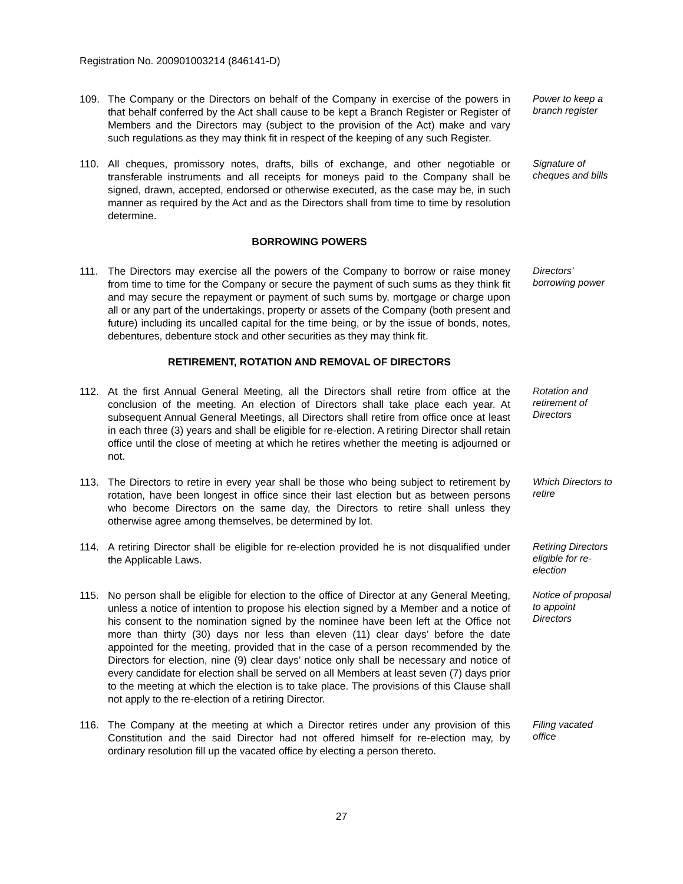Registration No. 200901003214 (846141-D)
109. The Company or the Directors on behalf of the Company in exercise of the powers in that behalf conferred by the Act shall cause to be kept a Branch Register or Register of Members and the Directors may (subject to the provision of the Act) make and vary such regulations as they may think fit in respect of the keeping of any such Register.
Power to keep a branch register
110. All cheques, promissory notes, drafts, bills of exchange, and other negotiable or transferable instruments and all receipts for moneys paid to the Company shall be signed, drawn, accepted, endorsed or otherwise executed, as the case may be, in such manner as required by the Act and as the Directors shall from time to time by resolution determine.
Signature of cheques and bills
BORROWING POWERS
111. The Directors may exercise all the powers of the Company to borrow or raise money from time to time for the Company or secure the payment of such sums as they think fit and may secure the repayment or payment of such sums by, mortgage or charge upon all or any part of the undertakings, property or assets of the Company (both present and future) including its uncalled capital for the time being, or by the issue of bonds, notes, debentures, debenture stock and other securities as they may think fit.
Directors’ borrowing power
RETIREMENT, ROTATION AND REMOVAL OF DIRECTORS
112. At the first Annual General Meeting, all the Directors shall retire from office at the conclusion of the meeting. An election of Directors shall take place each year. At subsequent Annual General Meetings, all Directors shall retire from office once at least in each three (3) years and shall be eligible for re-election. A retiring Director shall retain office until the close of meeting at which he retires whether the meeting is adjourned or not.
Rotation and retirement of Directors
113. The Directors to retire in every year shall be those who being subject to retirement by rotation, have been longest in office since their last election but as between persons who become Directors on the same day, the Directors to retire shall unless they otherwise agree among themselves, be determined by lot.
Which Directors to retire
114. A retiring Director shall be eligible for re-election provided he is not disqualified under the Applicable Laws.
Retiring Directors eligible for re-election
115. No person shall be eligible for election to the office of Director at any General Meeting, unless a notice of intention to propose his election signed by a Member and a notice of his consent to the nomination signed by the nominee have been left at the Office not more than thirty (30) days nor less than eleven (11) clear days’ before the date appointed for the meeting, provided that in the case of a person recommended by the Directors for election, nine (9) clear days’ notice only shall be necessary and notice of every candidate for election shall be served on all Members at least seven (7) days prior to the meeting at which the election is to take place. The provisions of this Clause shall not apply to the re-election of a retiring Director.
Notice of proposal to appoint Directors
116. The Company at the meeting at which a Director retires under any provision of this Constitution and the said Director had not offered himself for re-election may, by ordinary resolution fill up the vacated office by electing a person thereto.
Filing vacated office
27